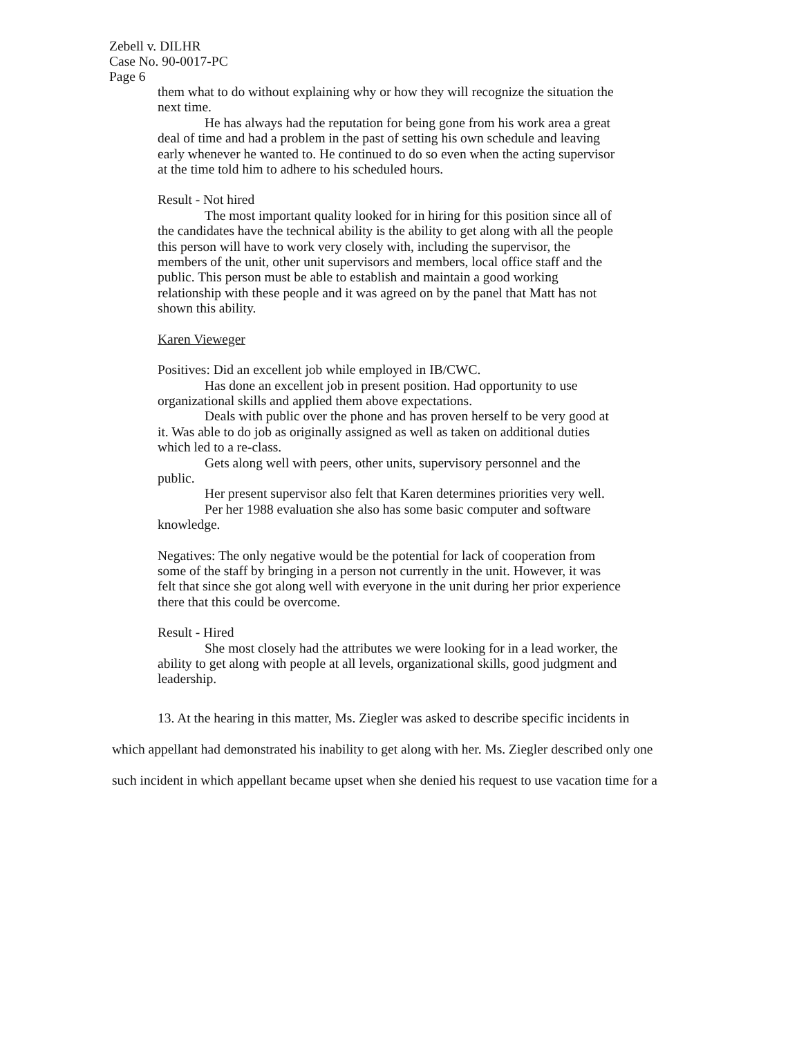Zebell v. DILHR
Case No. 90-0017-PC
Page 6
them what to do without explaining why or how they will recognize the situation the next time.
He has always had the reputation for being gone from his work area a great deal of time and had a problem in the past of setting his own schedule and leaving early whenever he wanted to. He continued to do so even when the acting supervisor at the time told him to adhere to his scheduled hours.
Result - Not hired
The most important quality looked for in hiring for this position since all of the candidates have the technical ability is the ability to get along with all the people this person will have to work very closely with, including the supervisor, the members of the unit, other unit supervisors and members, local office staff and the public. This person must be able to establish and maintain a good working relationship with these people and it was agreed on by the panel that Matt has not shown this ability.
Karen Vieweger
Positives: Did an excellent job while employed in IB/CWC.
Has done an excellent job in present position. Had opportunity to use organizational skills and applied them above expectations.
Deals with public over the phone and has proven herself to be very good at it. Was able to do job as originally assigned as well as taken on additional duties which led to a re-class.
Gets along well with peers, other units, supervisory personnel and the public.
Her present supervisor also felt that Karen determines priorities very well.
Per her 1988 evaluation she also has some basic computer and software knowledge.
Negatives: The only negative would be the potential for lack of cooperation from some of the staff by bringing in a person not currently in the unit. However, it was felt that since she got along well with everyone in the unit during her prior experience there that this could be overcome.
Result - Hired
She most closely had the attributes we were looking for in a lead worker, the ability to get along with people at all levels, organizational skills, good judgment and leadership.
13. At the hearing in this matter, Ms. Ziegler was asked to describe specific incidents in which appellant had demonstrated his inability to get along with her. Ms. Ziegler described only one such incident in which appellant became upset when she denied his request to use vacation time for a